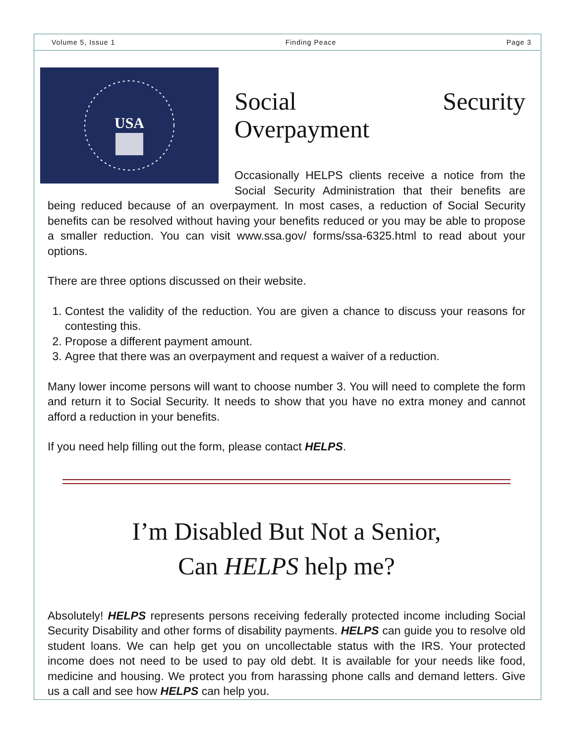Volume 5, Issue 1 Finding Peace Page 3
USA
Social Security Overpayment
Occasionally HELPS clients receive a notice from the Social Security Administration that their benefits are being reduced because of an overpayment. In most cases, a reduction of Social Security benefits can be resolved without having your benefits reduced or you may be able to propose a smaller reduction. You can visit www.ssa.gov/ forms/ssa-6325.html to read about your options.
There are three options discussed on their website.
1. Contest the validity of the reduction. You are given a chance to discuss your reasons for contesting this.
2. Propose a different payment amount.
3. Agree that there was an overpayment and request a waiver of a reduction.
Many lower income persons will want to choose number 3. You will need to complete the form and return it to Social Security. It needs to show that you have no extra money and cannot afford a reduction in your benefits.
If you need help filling out the form, please contact HELPS.
I’m Disabled But Not a Senior,
Can HELPS help me?
Absolutely! HELPS represents persons receiving federally protected income including Social Security Disability and other forms of disability payments. HELPS can guide you to resolve old student loans. We can help get you on uncollectable status with the IRS. Your protected income does not need to be used to pay old debt. It is available for your needs like food, medicine and housing. We protect you from harassing phone calls and demand letters. Give us a call and see how HELPS can help you.